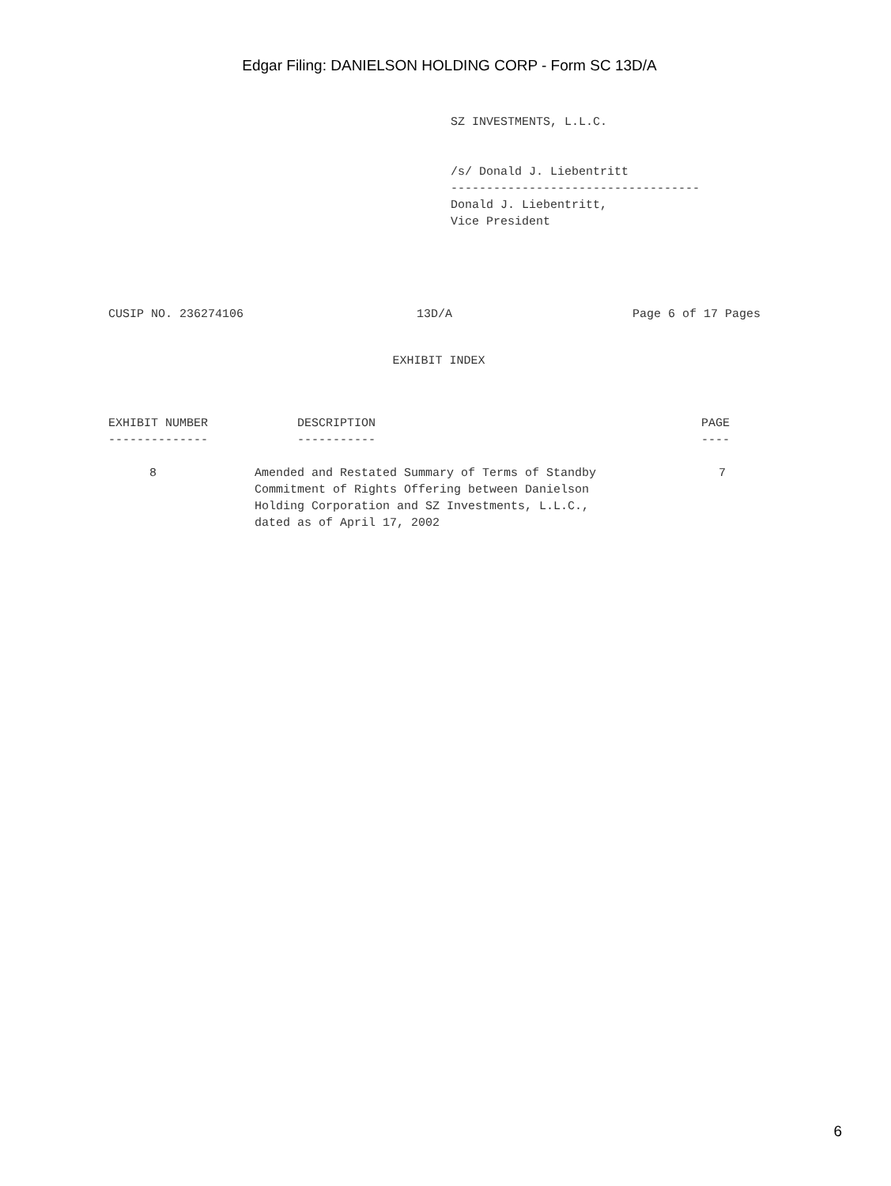Edgar Filing: DANIELSON HOLDING CORP - Form SC 13D/A
SZ INVESTMENTS, L.L.C.
/s/ Donald J. Liebentritt
-----------------------------------
Donald J. Liebentritt,
Vice President
CUSIP NO. 236274106 13D/A Page 6 of 17 Pages
EXHIBIT INDEX
| EXHIBIT NUMBER -------------- | DESCRIPTION ----------- | PAGE ---- |
| --- | --- | --- |
| 8 | Amended and Restated Summary of Terms of Standby Commitment of Rights Offering between Danielson Holding Corporation and SZ Investments, L.L.C., dated as of April 17, 2002 | 7 |
6